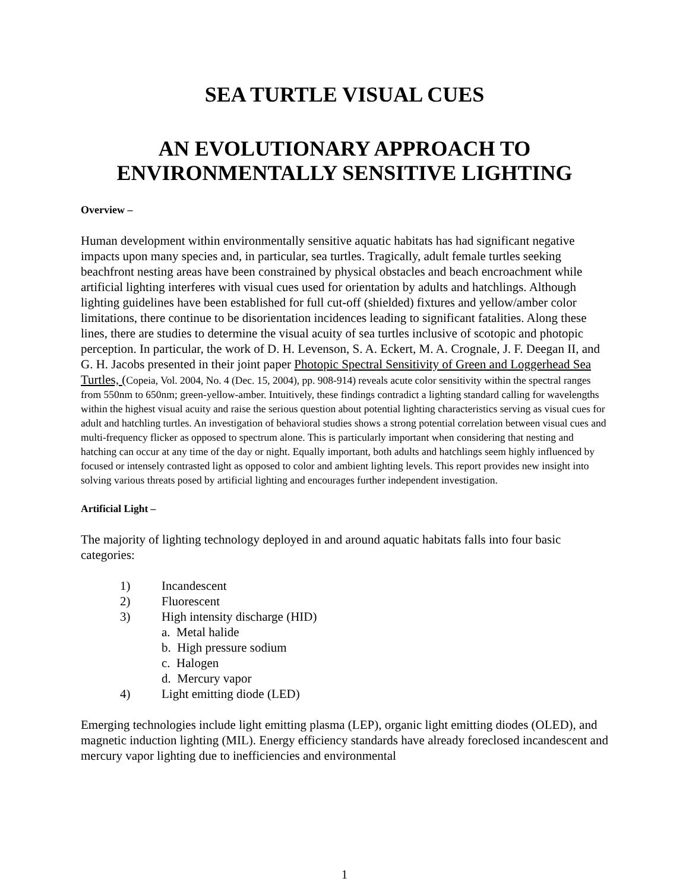SEA TURTLE VISUAL CUES
AN EVOLUTIONARY APPROACH TO
ENVIRONMENTALLY SENSITIVE LIGHTING
Overview –
Human development within environmentally sensitive aquatic habitats has had significant negative impacts upon many species and, in particular, sea turtles. Tragically, adult female turtles seeking beachfront nesting areas have been constrained by physical obstacles and beach encroachment while artificial lighting interferes with visual cues used for orientation by adults and hatchlings. Although lighting guidelines have been established for full cut-off (shielded) fixtures and yellow/amber color limitations, there continue to be disorientation incidences leading to significant fatalities. Along these lines, there are studies to determine the visual acuity of sea turtles inclusive of scotopic and photopic perception. In particular, the work of D. H. Levenson, S. A. Eckert, M. A. Crognale, J. F. Deegan II, and G. H. Jacobs presented in their joint paper Photopic Spectral Sensitivity of Green and Loggerhead Sea Turtles, (Copeia, Vol. 2004, No. 4 (Dec. 15, 2004), pp. 908-914) reveals acute color sensitivity within the spectral ranges from 550nm to 650nm; green-yellow-amber. Intuitively, these findings contradict a lighting standard calling for wavelengths within the highest visual acuity and raise the serious question about potential lighting characteristics serving as visual cues for adult and hatchling turtles. An investigation of behavioral studies shows a strong potential correlation between visual cues and multi-frequency flicker as opposed to spectrum alone. This is particularly important when considering that nesting and hatching can occur at any time of the day or night. Equally important, both adults and hatchlings seem highly influenced by focused or intensely contrasted light as opposed to color and ambient lighting levels. This report provides new insight into solving various threats posed by artificial lighting and encourages further independent investigation.
Artificial Light –
The majority of lighting technology deployed in and around aquatic habitats falls into four basic categories:
1) Incandescent
2) Fluorescent
3) High intensity discharge (HID)
a. Metal halide
b. High pressure sodium
c. Halogen
d. Mercury vapor
4) Light emitting diode (LED)
Emerging technologies include light emitting plasma (LEP), organic light emitting diodes (OLED), and magnetic induction lighting (MIL). Energy efficiency standards have already foreclosed incandescent and mercury vapor lighting due to inefficiencies and environmental
1